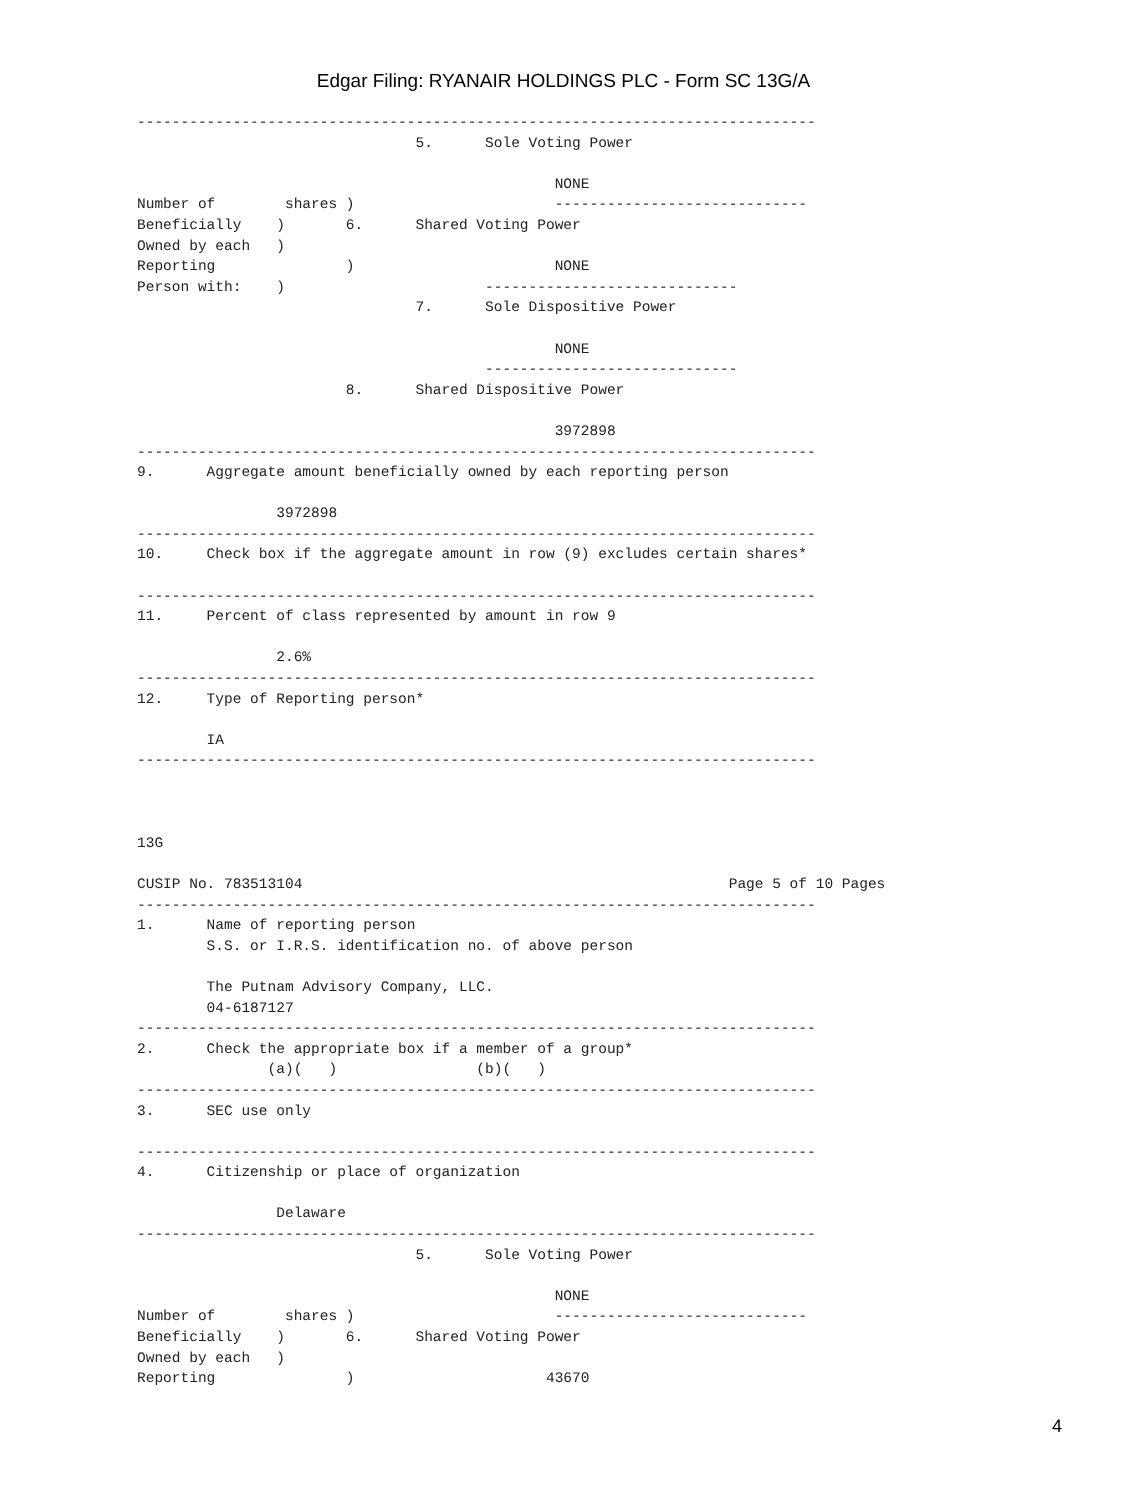Edgar Filing: RYANAIR HOLDINGS PLC - Form SC 13G/A
------------------------------------------------------------------------------
                                5.      Sole Voting Power

                                                NONE
Number of        shares )                       -----------------------------
Beneficially    )       6.      Shared Voting Power
Owned by each   )
Reporting               )                       NONE
Person with:    )                       -----------------------------
                                7.      Sole Dispositive Power

                                                NONE
                                        -----------------------------
                        8.      Shared Dispositive Power

                                                3972898
------------------------------------------------------------------------------
9.      Aggregate amount beneficially owned by each reporting person

                3972898
------------------------------------------------------------------------------
10.     Check box if the aggregate amount in row (9) excludes certain shares*

------------------------------------------------------------------------------
11.     Percent of class represented by amount in row 9

                2.6%
------------------------------------------------------------------------------
12.     Type of Reporting person*

        IA
------------------------------------------------------------------------------



13G

CUSIP No. 783513104                                                 Page 5 of 10 Pages
------------------------------------------------------------------------------
1.      Name of reporting person
        S.S. or I.R.S. identification no. of above person

        The Putnam Advisory Company, LLC.
        04-6187127
------------------------------------------------------------------------------
2.      Check the appropriate box if a member of a group*
               (a)(   )                (b)(   )
------------------------------------------------------------------------------
3.      SEC use only

------------------------------------------------------------------------------
4.      Citizenship or place of organization

                Delaware
------------------------------------------------------------------------------
                                5.      Sole Voting Power

                                                NONE
Number of        shares )                       -----------------------------
Beneficially    )       6.      Shared Voting Power
Owned by each   )
Reporting               )                      43670
4